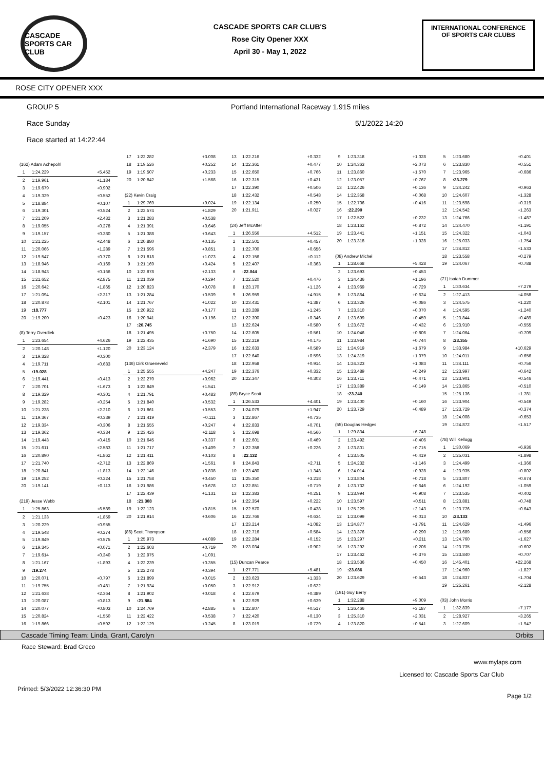CASCADE
SPORTS CAR CLUB
CASCADE SPORTS CAR CLUB'S
Rose City Opener XXX
April 30 - May 1, 2022
INTERNATIONAL CONFERENCE
OF SPORTS CAR CLUBS
ROSE CITY OPENER XXX
GROUP 5 Portland International Raceway 1.915 miles
Race Sunday 5/1/2022 14:20
Race started at 14:22:44
| (162) Adam Achepohl | | |
| 1 | 1:24.229 | +5.452 |
| 2 | 1:19.961 | +1.184 |
| 3 | 1:19.679 | +0.902 |
| 4 | 1:19.329 | +0.552 |
| 5 | 1:18.884 | +0.107 |
| 6 | 1:19.301 | +0.524 |
| 7 | 1:21.209 | +2.432 |
| 8 | 1:19.055 | +0.278 |
| 9 | 1:19.157 | +0.380 |
| 10 | 1:21.225 | +2.448 |
| 11 | 1:20.066 | +1.289 |
| 12 | 1:19.547 | +0.770 |
| 13 | 1:18.946 | +0.169 |
| 14 | 1:18.943 | +0.166 |
| 15 | 1:21.652 | +2.875 |
| 16 | 1:20.642 | +1.865 |
| 17 | 1:21.094 | +2.317 |
| 18 | 1:20.878 | +2.101 |
| 19 | :18.777 | |
| 20 | 1:19.200 | +0.423 |
| (8) Terry Overdiek | | |
| 1 | 1:23.654 | +4.626 |
| 2 | 1:20.148 | +1.120 |
| 3 | 1:19.328 | +0.300 |
| 4 | 1:19.711 | +0.683 |
| 5 | :19.028 | |
| 6 | 1:19.441 | +0.413 |
| 7 | 1:20.701 | +1.673 |
| 8 | 1:19.329 | +0.301 |
| 9 | 1:19.282 | +0.254 |
| 10 | 1:21.238 | +2.210 |
| 11 | 1:19.367 | +0.339 |
| 12 | 1:19.334 | +0.306 |
| 13 | 1:19.362 | +0.334 |
| 14 | 1:19.443 | +0.415 |
| 15 | 1:21.611 | +2.583 |
| 16 | 1:20.890 | +1.862 |
| 17 | 1:21.740 | +2.712 |
| 18 | 1:20.841 | +1.813 |
| 19 | 1:19.252 | +0.224 |
| 20 | 1:19.141 | +0.113 |
| (219) Jesse Webb | | |
| 1 | 1:25.863 | +6.589 |
| 2 | 1:21.133 | +1.859 |
| 3 | 1:20.229 | +0.955 |
| 4 | 1:19.548 | +0.274 |
| 5 | 1:19.849 | +0.575 |
| 6 | 1:19.345 | +0.071 |
| 7 | 1:19.614 | +0.340 |
| 8 | 1:21.167 | +1.893 |
| 9 | :19.274 | |
| 10 | 1:20.071 | +0.797 |
| 11 | 1:19.755 | +0.481 |
| 12 | 1:21.638 | +2.364 |
| 13 | 1:20.087 | +0.813 |
| 14 | 1:20.077 | +0.803 |
| 15 | 1:20.824 | +1.550 |
| 16 | 1:19.866 | +0.592 |
| 17 | 1:22.282 | +3.008 |
| 18 | 1:19.526 | +0.252 |
| 19 | 1:19.507 | +0.233 |
| 20 | 1:20.842 | +1.568 |
| (22) Kevin Craig | | |
| 1 | 1:29.769 | +9.024 |
| 2 | 1:22.574 | +1.829 |
| 3 | 1:21.283 | +0.538 |
| 4 | 1:21.391 | +0.646 |
| 5 | 1:21.388 | +0.643 |
| 6 | 1:20.880 | +0.135 |
| 7 | 1:21.596 | +0.851 |
| 8 | 1:21.818 | +1.073 |
| 9 | 1:21.169 | +0.424 |
| 10 | 1:22.878 | +2.133 |
| 11 | 1:21.039 | +0.294 |
| 12 | 1:20.823 | +0.078 |
| 13 | 1:21.284 | +0.539 |
| 14 | 1:21.767 | +1.022 |
| 15 | 1:20.922 | +0.177 |
| 16 | 1:20.941 | +0.196 |
| 17 | :20.745 | |
| 18 | 1:21.495 | +0.750 |
| 19 | 1:22.435 | +1.690 |
| 20 | 1:23.124 | +2.379 |
| (136) Dirk Groeneveld | | |
| 1 | 1:25.555 | +4.247 |
| 2 | 1:22.270 | +0.962 |
| 3 | 1:22.849 | +1.541 |
| 4 | 1:21.791 | +0.483 |
| 5 | 1:21.840 | +0.532 |
| 6 | 1:21.861 | +0.553 |
| 7 | 1:21.419 | +0.111 |
| 8 | 1:21.555 | +0.247 |
| 9 | 1:23.426 | +2.118 |
| 10 | 1:21.645 | +0.337 |
| 11 | 1:21.717 | +0.409 |
| 12 | 1:21.411 | +0.103 |
| 13 | 1:22.869 | +1.561 |
| 14 | 1:22.146 | +0.838 |
| 15 | 1:21.758 | +0.450 |
| 16 | 1:21.986 | +0.678 |
| 17 | 1:22.439 | +1.131 |
| 18 | :21.308 | |
| 19 | 1:22.123 | +0.815 |
| 20 | 1:21.914 | +0.606 |
| (86) Scott Thompson | | |
| 1 | 1:25.973 | +4.089 |
| 2 | 1:22.603 | +0.719 |
| 3 | 1:22.975 | +1.091 |
| 4 | 1:22.239 | +0.355 |
| 5 | 1:22.278 | +0.394 |
| 6 | 1:21.899 | +0.015 |
| 7 | 1:21.934 | +0.050 |
| 8 | 1:21.902 | +0.018 |
| 9 | :21.884 | |
| 10 | 1:24.769 | +2.885 |
| 11 | 1:22.422 | +0.538 |
| 12 | 1:22.129 | +0.245 |
| 13 | 1:22.216 | +0.332 |
| 14 | 1:22.361 | +0.477 |
| 15 | 1:22.650 | +0.766 |
| 16 | 1:22.315 | +0.431 |
| 17 | 1:22.390 | +0.506 |
| 18 | 1:22.432 | +0.548 |
| 19 | 1:22.134 | +0.250 |
| 20 | 1:21.911 | +0.027 |
| (24) Jeff McAffer | | |
| 1 | 1:26.556 | +4.512 |
| 2 | 1:22.501 | +0.457 |
| 3 | 1:22.700 | +0.656 |
| 4 | 1:22.156 | +0.112 |
| 5 | 1:22.407 | +0.363 |
| 6 | :22.044 | |
| 7 | 1:22.520 | +0.476 |
| 8 | 1:23.170 | +1.126 |
| 9 | 1:26.959 | +4.915 |
| 10 | 1:23.431 | +1.387 |
| 11 | 1:23.289 | +1.245 |
| 12 | 1:22.390 | +0.346 |
| 13 | 1:22.624 | +0.580 |
| 14 | 1:22.605 | +0.561 |
| 15 | 1:22.219 | +0.175 |
| 16 | 1:22.633 | +0.589 |
| 17 | 1:22.640 | +0.596 |
| 18 | 1:22.958 | +0.914 |
| 19 | 1:22.376 | +0.332 |
| 20 | 1:22.347 | +0.303 |
| (89) Bryce Scott | | |
| 1 | 1:26.533 | +4.401 |
| 2 | 1:24.079 | +1.947 |
| 3 | 1:22.867 | +0.735 |
| 4 | 1:22.833 | +0.701 |
| 5 | 1:22.698 | +0.566 |
| 6 | 1:22.601 | +0.469 |
| 7 | 1:22.358 | +0.226 |
| 8 | :22.132 | |
| 9 | 1:24.843 | +2.711 |
| 10 | 1:23.480 | +1.348 |
| 11 | 1:25.350 | +3.218 |
| 12 | 1:22.851 | +0.719 |
| 13 | 1:22.383 | +0.251 |
| 14 | 1:22.354 | +0.222 |
| 15 | 1:22.570 | +0.438 |
| 16 | 1:22.766 | +0.634 |
| 17 | 1:23.214 | +1.082 |
| 18 | 1:22.716 | +0.584 |
| 19 | 1:22.284 | +0.152 |
| 20 | 1:23.034 | +0.902 |
| (15) Duncan Pearce | | |
| 1 | 1:27.771 | +5.481 |
| 2 | 1:23.623 | +1.333 |
| 3 | 1:22.912 | +0.622 |
| 4 | 1:22.679 | +0.389 |
| 5 | 1:22.929 | +0.639 |
| 6 | 1:22.807 | +0.517 |
| 7 | 1:22.420 | +0.130 |
| 8 | 1:23.019 | +0.729 |
| 9 | 1:23.318 | +1.028 |
| 10 | 1:24.363 | +2.073 |
| 11 | 1:23.860 | +1.570 |
| 12 | 1:23.057 | +0.767 |
| 13 | 1:22.426 | +0.136 |
| 14 | 1:22.358 | +0.068 |
| 15 | 1:22.706 | +0.416 |
| 16 | :22.290 | |
| 17 | 1:22.522 | +0.232 |
| 18 | 1:23.162 | +0.872 |
| 19 | 1:23.441 | +1.151 |
| 20 | 1:23.318 | +1.028 |
| (08) Andrew Michel | | |
| 1 | 1:28.668 | +5.428 |
| 2 | 1:23.693 | +0.453 |
| 3 | 1:24.436 | +1.196 |
| 4 | 1:23.969 | +0.729 |
| 5 | 1:23.864 | +0.624 |
| 6 | 1:23.326 | +0.086 |
| 7 | 1:23.310 | +0.070 |
| 8 | 1:23.699 | +0.459 |
| 9 | 1:23.672 | +0.432 |
| 10 | 1:24.046 | +0.806 |
| 11 | 1:23.984 | +0.744 |
| 12 | 1:24.919 | +1.679 |
| 13 | 1:24.319 | +1.079 |
| 14 | 1:24.323 | +1.083 |
| 15 | 1:23.489 | +0.249 |
| 16 | 1:23.711 | +0.471 |
| 17 | 1:23.389 | +0.149 |
| 18 | :23.240 | |
| 19 | 1:23.400 | +0.160 |
| 20 | 1:23.729 | +0.489 |
| (55) Douglas Hedges | | |
| 1 | 1:29.834 | +6.748 |
| 2 | 1:23.492 | +0.406 |
| 3 | 1:23.801 | +0.715 |
| 4 | 1:23.505 | +0.419 |
| 5 | 1:24.232 | +1.146 |
| 6 | 1:24.014 | +0.928 |
| 7 | 1:23.804 | +0.718 |
| 8 | 1:23.732 | +0.646 |
| 9 | 1:23.994 | +0.908 |
| 10 | 1:23.597 | +0.511 |
| 11 | 1:25.229 | +2.143 |
| 12 | 1:23.099 | +0.013 |
| 13 | 1:24.877 | +1.791 |
| 14 | 1:23.376 | +0.290 |
| 15 | 1:23.297 | +0.211 |
| 16 | 1:23.292 | +0.206 |
| 17 | 1:23.462 | +0.376 |
| 18 | 1:23.536 | +0.450 |
| 19 | :23.086 | |
| 20 | 1:23.629 | +0.543 |
| (191) Guy Berry | | |
| 1 | 1:32.288 | +9.009 |
| 2 | 1:26.466 | +3.187 |
| 3 | 1:25.310 | +2.031 |
| 4 | 1:23.820 | +0.541 |
| 5 | 1:23.680 | +0.401 |
| 6 | 1:23.830 | +0.551 |
| 7 | 1:23.965 | +0.686 |
| 8 | :23.279 | |
| 9 | 1:24.242 | +0.963 |
| 10 | 1:24.607 | +1.328 |
| 11 | 1:23.598 | +0.319 |
| 12 | 1:24.542 | +1.263 |
| 13 | 1:24.766 | +1.487 |
| 14 | 1:24.470 | +1.191 |
| 15 | 1:24.322 | +1.043 |
| 16 | 1:25.033 | +1.754 |
| 17 | 1:24.812 | +1.533 |
| 18 | 1:23.558 | +0.279 |
| 19 | 1:24.067 | +0.788 |
| (71) Isaiah Dummer | | |
| 1 | 1:30.634 | +7.279 |
| 2 | 1:27.413 | +4.058 |
| 3 | 1:24.575 | +1.220 |
| 4 | 1:24.595 | +1.240 |
| 5 | 1:23.844 | +0.489 |
| 6 | 1:23.910 | +0.555 |
| 7 | 1:24.064 | +0.709 |
| 8 | :23.355 | |
| 9 | 1:33.984 | +10.629 |
| 10 | 1:24.011 | +0.656 |
| 11 | 1:24.111 | +0.756 |
| 12 | 1:23.997 | +0.642 |
| 13 | 1:23.901 | +0.546 |
| 14 | 1:23.865 | +0.510 |
| 15 | 1:25.136 | +1.781 |
| 16 | 1:23.904 | +0.549 |
| 17 | 1:23.729 | +0.374 |
| 18 | 1:24.008 | +0.653 |
| 19 | 1:24.872 | +1.517 |
| (78) Will Kellogg | | |
| 1 | 1:30.069 | +6.936 |
| 2 | 1:25.031 | +1.898 |
| 3 | 1:24.499 | +1.366 |
| 4 | 1:23.935 | +0.802 |
| 5 | 1:23.807 | +0.674 |
| 6 | 1:24.192 | +1.059 |
| 7 | 1:23.535 | +0.402 |
| 8 | 1:23.881 | +0.748 |
| 9 | 1:23.776 | +0.643 |
| 10 | :23.133 | |
| 11 | 1:24.629 | +1.496 |
| 12 | 1:23.689 | +0.556 |
| 13 | 1:24.760 | +1.627 |
| 14 | 1:23.735 | +0.602 |
| 15 | 1:23.840 | +0.707 |
| 16 | 1:45.401 | +22.268 |
| 17 | 1:24.960 | +1.827 |
| 18 | 1:24.837 | +1.704 |
| 19 | 1:25.261 | +2.128 |
| (03) John Morris | | |
| 1 | 1:32.839 | +7.177 |
| 2 | 1:28.927 | +3.265 |
| 3 | 1:27.609 | +1.947 |
Cascade Timing Team: Linda, Grant, Carolyn Orbits
Race Steward: Brad Greco
www.mylaps.com
Licensed to: Cascade Sports Car Club
Printed: 5/3/2022 12:36:30 PM Page 1/2